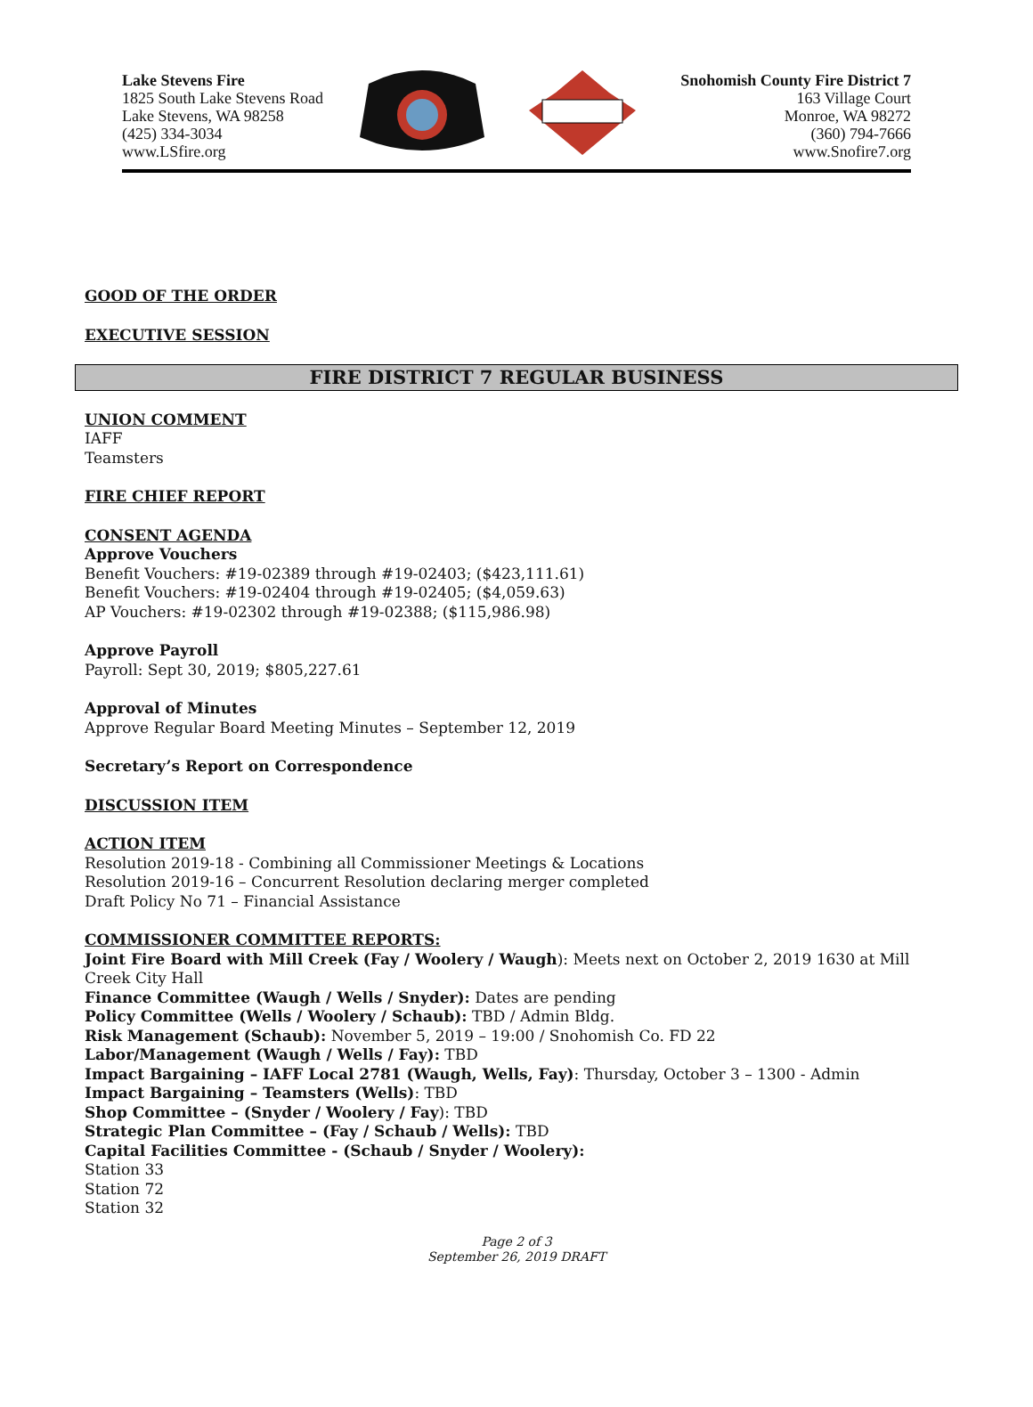Lake Stevens Fire
1825 South Lake Stevens Road
Lake Stevens, WA 98258
(425) 334-3034
www.LSfire.org
Snohomish County Fire District 7
163 Village Court
Monroe, WA 98272
(360) 794-7666
www.Snofire7.org
GOOD OF THE ORDER
EXECUTIVE SESSION
FIRE DISTRICT 7 REGULAR BUSINESS
UNION COMMENT
IAFF
Teamsters
FIRE CHIEF REPORT
CONSENT AGENDA
Approve Vouchers
Benefit Vouchers: #19-02389 through #19-02403; ($423,111.61)
Benefit Vouchers: #19-02404 through #19-02405; ($4,059.63)
AP Vouchers: #19-02302 through #19-02388; ($115,986.98)
Approve Payroll
Payroll: Sept 30, 2019; $805,227.61
Approval of Minutes
Approve Regular Board Meeting Minutes – September 12, 2019
Secretary’s Report on Correspondence
DISCUSSION ITEM
ACTION ITEM
Resolution 2019-18 - Combining all Commissioner Meetings & Locations
Resolution 2019-16 – Concurrent Resolution declaring merger completed
Draft Policy No 71 – Financial Assistance
COMMISSIONER COMMITTEE REPORTS:
Joint Fire Board with Mill Creek (Fay / Woolery / Waugh): Meets next on October 2, 2019 1630 at Mill Creek City Hall
Finance Committee (Waugh / Wells / Snyder): Dates are pending
Policy Committee (Wells / Woolery / Schaub): TBD / Admin Bldg.
Risk Management (Schaub): November 5, 2019 – 19:00 / Snohomish Co. FD 22
Labor/Management (Waugh / Wells / Fay): TBD
Impact Bargaining – IAFF Local 2781 (Waugh, Wells, Fay): Thursday, October 3 – 1300 - Admin
Impact Bargaining – Teamsters (Wells): TBD
Shop Committee – (Snyder / Woolery / Fay): TBD
Strategic Plan Committee – (Fay / Schaub / Wells): TBD
Capital Facilities Committee - (Schaub / Snyder / Woolery):
Station 33
Station 72
Station 32
Page 2 of 3
September 26, 2019 DRAFT